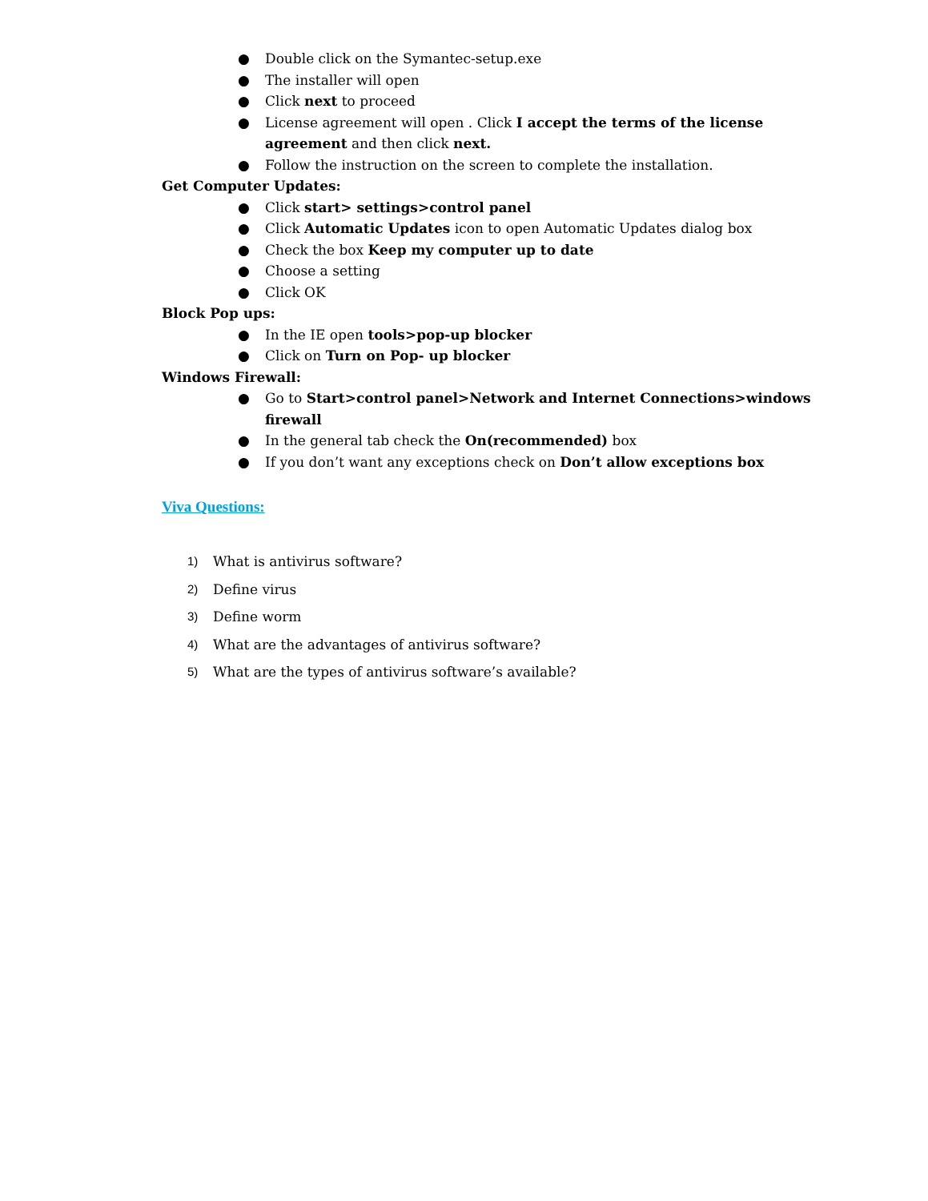● Double click on the Symantec-setup.exe
● The installer will open
● Click next to proceed
● License agreement will open . Click I accept the terms of the license agreement and then click next.
● Follow the instruction on the screen to complete the installation.
Get Computer Updates:
● Click start> settings>control panel
● Click Automatic Updates icon to open Automatic Updates dialog box
● Check the box Keep my computer up to date
● Choose a setting
● Click OK
Block Pop ups:
● In the IE open tools>pop-up blocker
● Click on Turn on Pop- up blocker
Windows Firewall:
● Go to Start>control panel>Network and Internet Connections>windows firewall
● In the general tab check the On(recommended) box
● If you don’t want any exceptions check on Don’t allow exceptions box
Viva Questions:
1) What is antivirus software?
2) Define virus
3) Define worm
4) What are the advantages of antivirus software?
5) What are the types of antivirus software’s available?